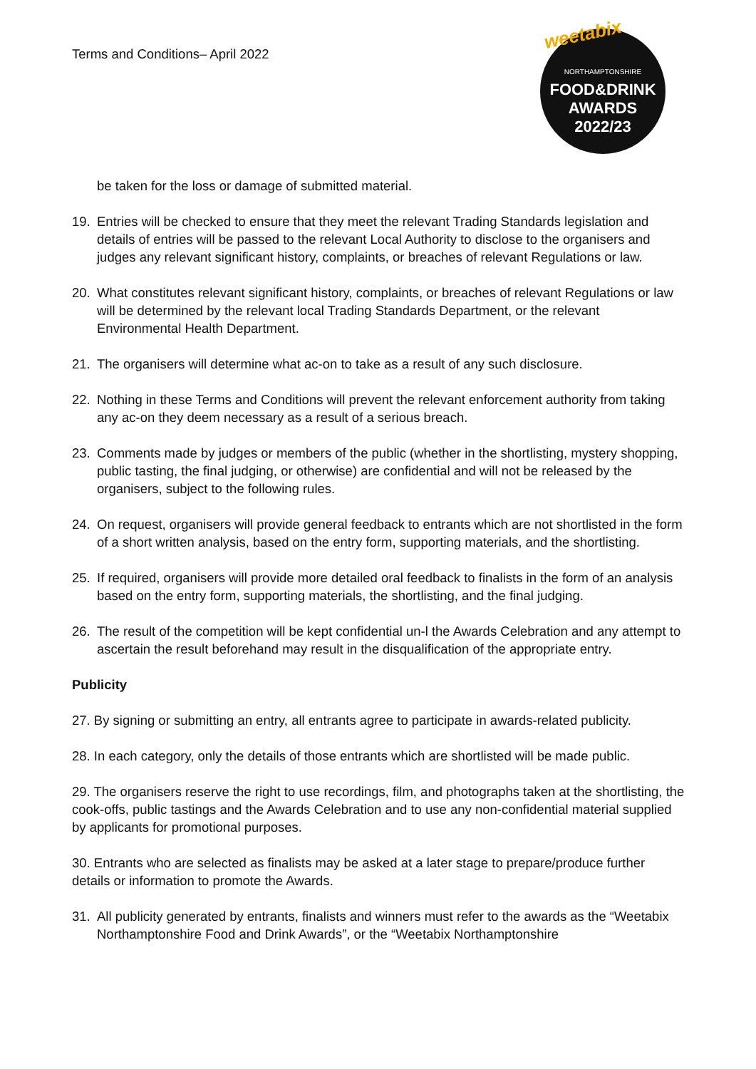Terms and Conditions– April 2022
weetabix
NORTHAMPTONSHIRE
FOOD&DRINK
AWARDS
2022/23
be taken for the loss or damage of submitted material.
19. Entries will be checked to ensure that they meet the relevant Trading Standards legislation and details of entries will be passed to the relevant Local Authority to disclose to the organisers and judges any relevant significant history, complaints, or breaches of relevant Regulations or law.
20. What constitutes relevant significant history, complaints, or breaches of relevant Regulations or law will be determined by the relevant local Trading Standards Department, or the relevant Environmental Health Department.
21. The organisers will determine what ac-on to take as a result of any such disclosure.
22. Nothing in these Terms and Conditions will prevent the relevant enforcement authority from taking any ac-on they deem necessary as a result of a serious breach.
23. Comments made by judges or members of the public (whether in the shortlisting, mystery shopping, public tasting, the final judging, or otherwise) are confidential and will not be released by the organisers, subject to the following rules.
24. On request, organisers will provide general feedback to entrants which are not shortlisted in the form of a short written analysis, based on the entry form, supporting materials, and the shortlisting.
25. If required, organisers will provide more detailed oral feedback to finalists in the form of an analysis based on the entry form, supporting materials, the shortlisting, and the final judging.
26. The result of the competition will be kept confidential un-l the Awards Celebration and any attempt to ascertain the result beforehand may result in the disqualification of the appropriate entry.
Publicity
27. By signing or submitting an entry, all entrants agree to participate in awards-related publicity.
28. In each category, only the details of those entrants which are shortlisted will be made public.
29. The organisers reserve the right to use recordings, film, and photographs taken at the shortlisting, the cook-offs, public tastings and the Awards Celebration and to use any non-confidential material supplied by applicants for promotional purposes.
30. Entrants who are selected as finalists may be asked at a later stage to prepare/produce further details or information to promote the Awards.
31. All publicity generated by entrants, finalists and winners must refer to the awards as the “Weetabix Northamptonshire Food and Drink Awards”, or the “Weetabix Northamptonshire